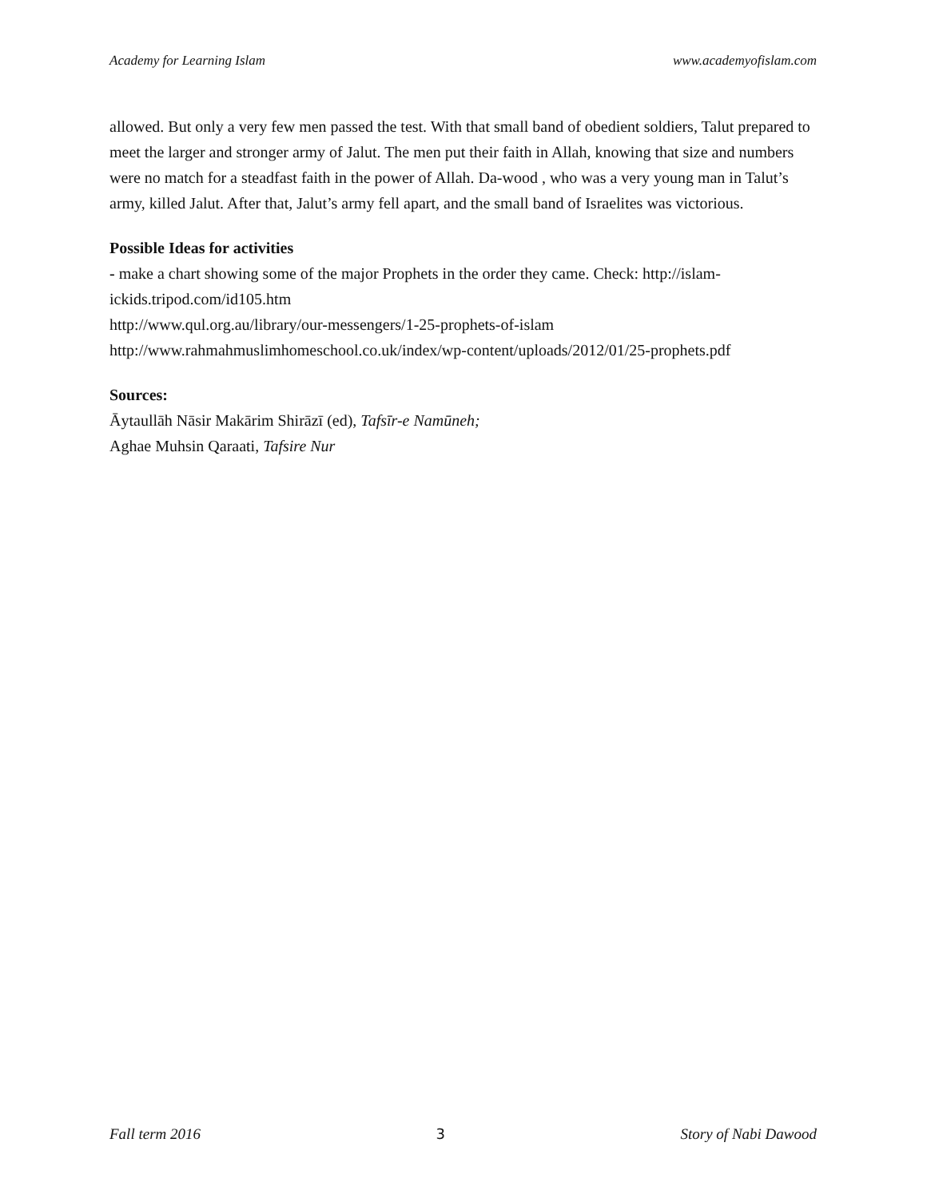Academy for Learning Islam www.academyofislam.com
allowed. But only a very few men passed the test. With that small band of obedient soldiers, Talut prepared to meet the larger and stronger army of Jalut. The men put their faith in Allah, knowing that size and numbers were no match for a steadfast faith in the power of Allah. Da-wood , who was a very young man in Talut’s army, killed Jalut. After that, Jalut’s army fell apart, and the small band of Israelites was victorious.
Possible Ideas for activities
- make a chart showing some of the major Prophets in the order they came. Check: http://islam-ickids.tripod.com/id105.htm
http://www.qul.org.au/library/our-messengers/1-25-prophets-of-islam
http://www.rahmahmuslimhomeschool.co.uk/index/wp-content/uploads/2012/01/25-prophets.pdf
Sources:
Āytaullāh Nāsir Makārim Shirāzī (ed), Tafsīr-e Namūneh;
Aghae Muhsin Qaraati, Tafsire Nur
Fall term 2016 3 Story of Nabi Dawood